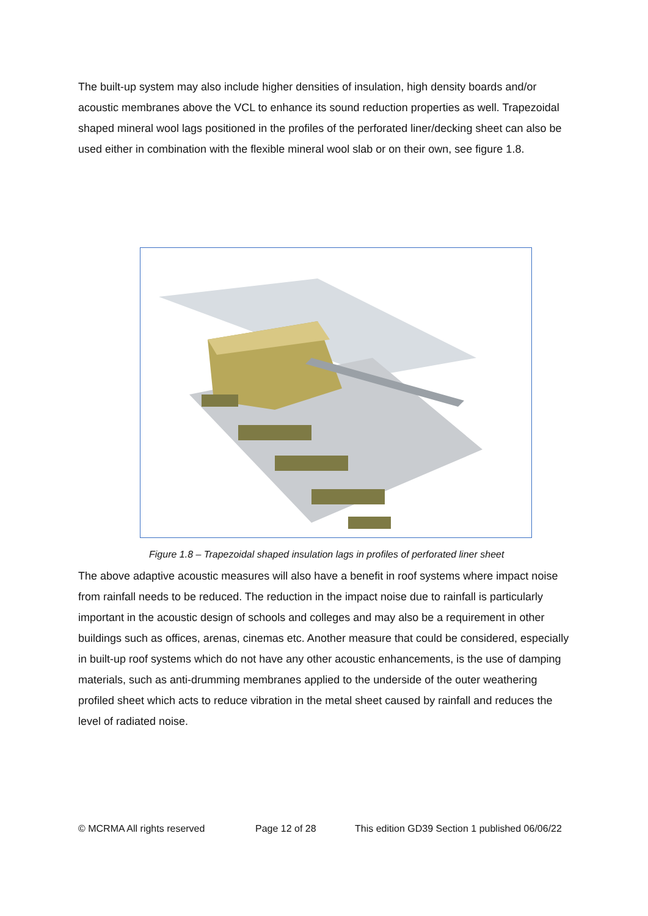The built-up system may also include higher densities of insulation, high density boards and/or acoustic membranes above the VCL to enhance its sound reduction properties as well. Trapezoidal shaped mineral wool lags positioned in the profiles of the perforated liner/decking sheet can also be used either in combination with the flexible mineral wool slab or on their own, see figure 1.8.
Figure 1.8 – Trapezoidal shaped insulation lags in profiles of perforated liner sheet
The above adaptive acoustic measures will also have a benefit in roof systems where impact noise from rainfall needs to be reduced. The reduction in the impact noise due to rainfall is particularly important in the acoustic design of schools and colleges and may also be a requirement in other buildings such as offices, arenas, cinemas etc. Another measure that could be considered, especially in built-up roof systems which do not have any other acoustic enhancements, is the use of damping materials, such as anti-drumming membranes applied to the underside of the outer weathering profiled sheet which acts to reduce vibration in the metal sheet caused by rainfall and reduces the level of radiated noise.
© MCRMA All rights reserved Page 12 of 28 This edition GD39 Section 1 published 06/06/22